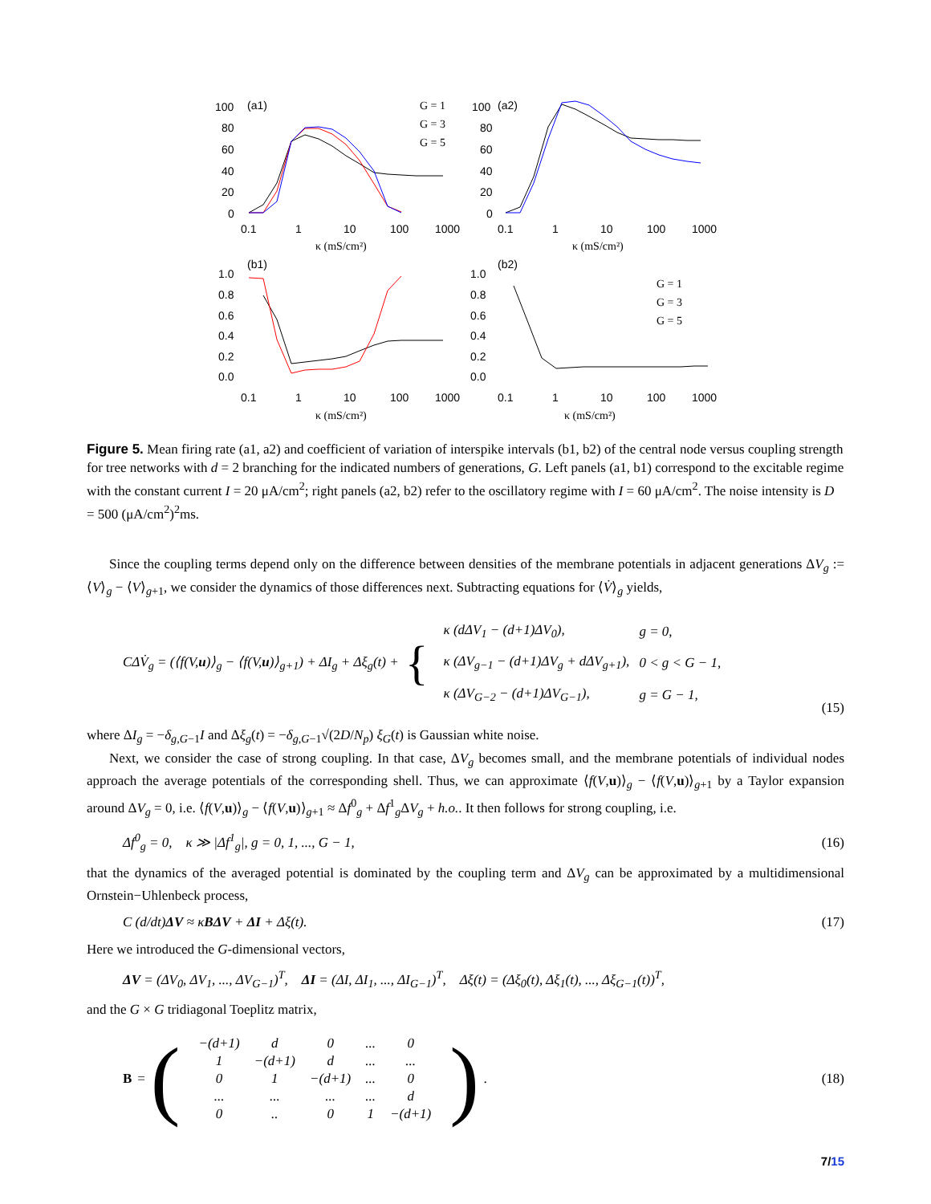(a1)
100
80
60
40
20
0
0.1
1
10
100
1000
κ (mS/cm²)
G = 1
G = 3
G = 5
(a2)
100
80
60
40
20
0
0.1
1
10
100
1000
κ (mS/cm²)
(b1)
1.0
0.8
0.6
0.4
0.2
0.0
0.1
1
10
100
1000
κ (mS/cm²)
(b2)
1.0
0.8
0.6
0.4
0.2
0.0
0.1
1
10
100
1000
κ (mS/cm²)
G = 1
G = 3
G = 5
Figure 5. Mean firing rate (a1, a2) and coefficient of variation of interspike intervals (b1, b2) of the central node versus coupling strength for tree networks with d = 2 branching for the indicated numbers of generations, G. Left panels (a1, b1) correspond to the excitable regime with the constant current I = 20 μA/cm<sup>2</sup>; right panels (a2, b2) refer to the oscillatory regime with I = 60 μA/cm<sup>2</sup>. The noise intensity is D = 500 (μA/cm<sup>2</sup>)<sup>2</sup>ms.
Since the coupling terms depend only on the difference between densities of the membrane potentials in adjacent generations ΔV<sub>g</sub> := ⟨V⟩<sub>g</sub> − ⟨V⟩<sub>g+1</sub>, we consider the dynamics of those differences next. Subtracting equations for ⟨V̇⟩<sub>g</sub> yields,
CΔV̇<sub>g</sub> = (⟨f(V,u)⟩<sub>g</sub> − ⟨f(V,u)⟩<sub>g+1</sub>) + ΔI<sub>g</sub> + Δξ<sub>g</sub>(t) + {
| κ (dΔV<sub>1</sub> − (d+1)ΔV<sub>0</sub>), | g = 0, |
| κ (ΔV<sub>g−1</sub> − (d+1)ΔV<sub>g</sub> + dΔV<sub>g+1</sub>), | 0 < g < G − 1, |
| κ (ΔV<sub>G−2</sub> − (d+1)ΔV<sub>G−1</sub>), | g = G − 1, |
(15)
where ΔI<sub>g</sub> = −δ<sub>g,G−1</sub>I and Δξ<sub>g</sub>(t) = −δ<sub>g,G−1</sub>√(2D/N<sub>p</sub>) ξ<sub>G</sub>(t) is Gaussian white noise.
Next, we consider the case of strong coupling. In that case, ΔV<sub>g</sub> becomes small, and the membrane potentials of individual nodes approach the average potentials of the corresponding shell. Thus, we can approximate ⟨f(V,u)⟩<sub>g</sub> − ⟨f(V,u)⟩<sub>g+1</sub> by a Taylor expansion around ΔV<sub>g</sub> = 0, i.e. ⟨f(V,u)⟩<sub>g</sub> − ⟨f(V,u)⟩<sub>g+1</sub> ≈ Δf<sup>0</sup><sub>g</sub> + Δf<sup>1</sup><sub>g</sub>ΔV<sub>g</sub> + h.o.. It then follows for strong coupling, i.e.
Δf<sup>0</sup><sub>g</sub> = 0, κ ≫ |Δf<sup>1</sup><sub>g</sub>|, g = 0, 1, ..., G − 1, (16)
that the dynamics of the averaged potential is dominated by the coupling term and ΔV<sub>g</sub> can be approximated by a multidimensional Ornstein−Uhlenbeck process,
C (d/dt)ΔV ≈ κBΔV + ΔI + Δξ(t). (17)
Here we introduced the G-dimensional vectors,
ΔV = (ΔV<sub>0</sub>, ΔV<sub>1</sub>, ..., ΔV<sub>G−1</sub>)<sup>T</sup>, ΔI = (ΔI, ΔI<sub>1</sub>, ..., ΔI<sub>G−1</sub>)<sup>T</sup>, Δξ(t) = (Δξ<sub>0</sub>(t), Δξ<sub>1</sub>(t), ..., Δξ<sub>G−1</sub>(t))<sup>T</sup>,
and the G × G tridiagonal Toeplitz matrix,
B = (
| −(d+1) | d | 0 | ... | 0 |
| 1 | −(d+1) | d | ... | ... |
| 0 | 1 | −(d+1) | ... | 0 |
| ... | ... | ... | ... | d |
| 0 | .. | 0 | 1 | −(d+1) |
).
(18)
7/15